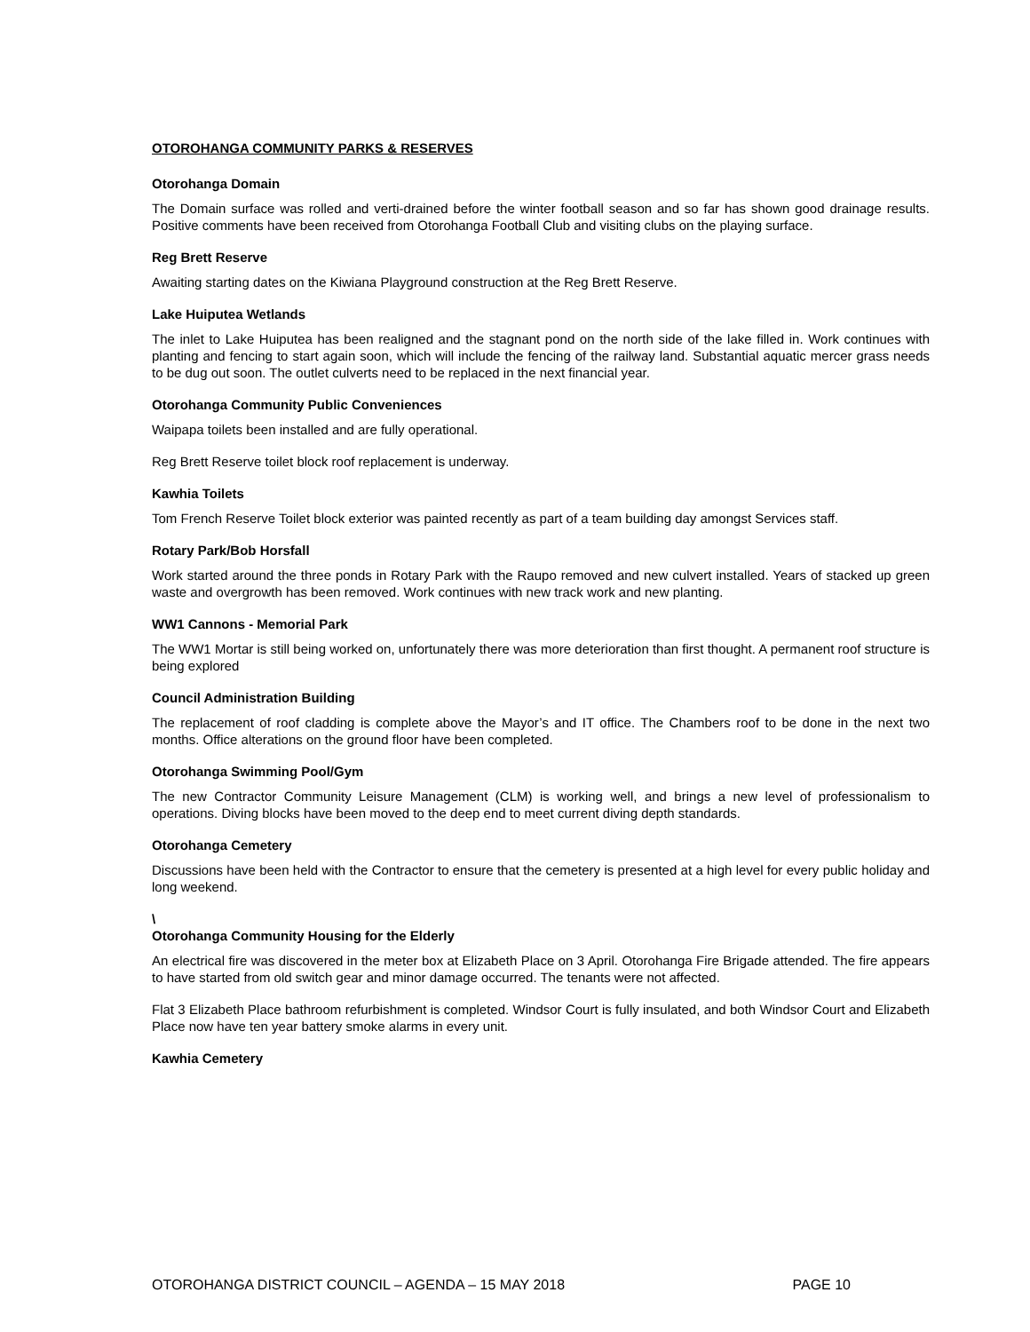OTOROHANGA COMMUNITY PARKS & RESERVES
Otorohanga Domain
The Domain surface was rolled and verti-drained before the winter football season and so far has shown good drainage results. Positive comments have been received from Otorohanga Football Club and visiting clubs on the playing surface.
Reg Brett Reserve
Awaiting starting dates on the Kiwiana Playground construction at the Reg Brett Reserve.
Lake Huiputea Wetlands
The inlet to Lake Huiputea has been realigned and the stagnant pond on the north side of the lake filled in. Work continues with planting and fencing to start again soon, which will include the fencing of the railway land. Substantial aquatic mercer grass needs to be dug out soon. The outlet culverts need to be replaced in the next financial year.
Otorohanga Community Public Conveniences
Waipapa toilets been installed and are fully operational.
Reg Brett Reserve toilet block roof replacement is underway.
Kawhia Toilets
Tom French Reserve Toilet block exterior was painted recently as part of a team building day amongst Services staff.
Rotary Park/Bob Horsfall
Work started around the three ponds in Rotary Park with the Raupo removed and new culvert installed. Years of stacked up green waste and overgrowth has been removed. Work continues with new track work and new planting.
WW1 Cannons - Memorial Park
The WW1 Mortar is still being worked on, unfortunately there was more deterioration than first thought. A permanent roof structure is being explored
Council Administration Building
The replacement of roof cladding is complete above the Mayor’s and IT office. The Chambers roof to be done in the next two months. Office alterations on the ground floor have been completed.
Otorohanga Swimming Pool/Gym
The new Contractor Community Leisure Management (CLM) is working well, and brings a new level of professionalism to operations. Diving blocks have been moved to the deep end to meet current diving depth standards.
Otorohanga Cemetery
Discussions have been held with the Contractor to ensure that the cemetery is presented at a high level for every public holiday and long weekend.
\
Otorohanga Community Housing for the Elderly
An electrical fire was discovered in the meter box at Elizabeth Place on 3 April. Otorohanga Fire Brigade attended. The fire appears to have started from old switch gear and minor damage occurred. The tenants were not affected.
Flat 3 Elizabeth Place bathroom refurbishment is completed. Windsor Court is fully insulated, and both Windsor Court and Elizabeth Place now have ten year battery smoke alarms in every unit.
Kawhia Cemetery
OTOROHANGA DISTRICT COUNCIL – AGENDA – 15 MAY 2018 PAGE 10